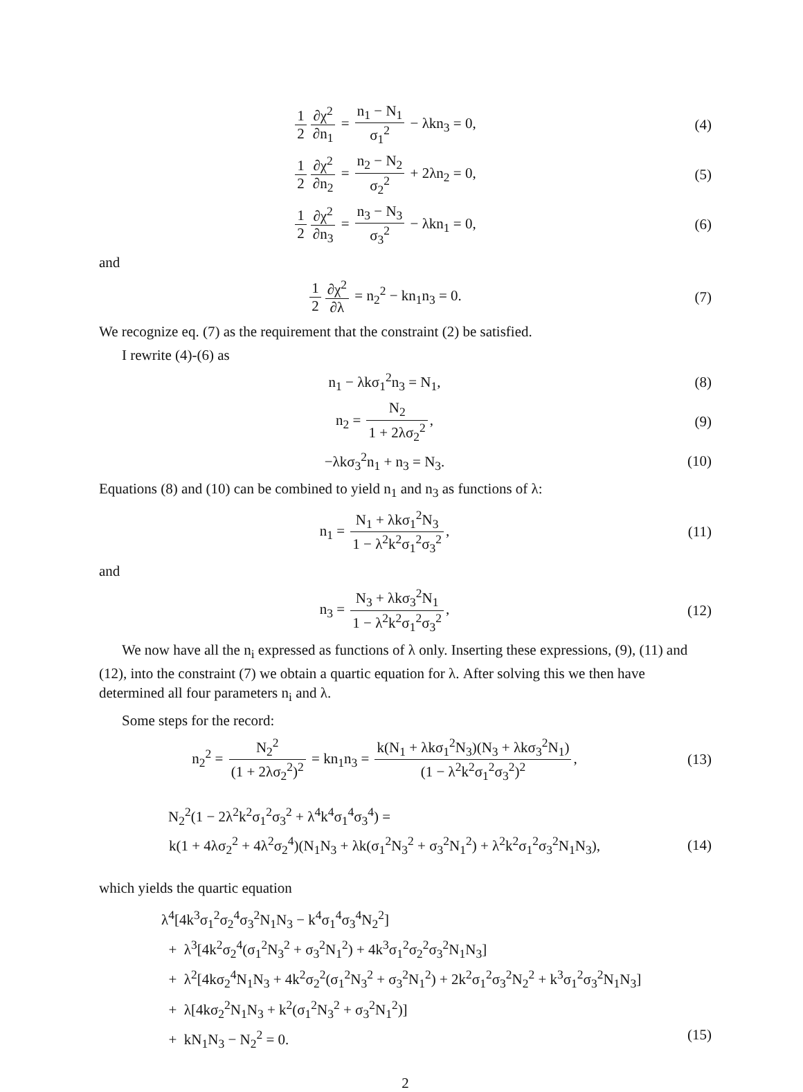1 2 ∂χ<sup>2</sup> ∂n<sub>1</sub> = n<sub>1</sub> − N<sub>1</sub> σ<sub>1</sub><sup>2</sup> − λkn<sub>3</sub> = 0,
(4)
1 2 ∂χ<sup>2</sup> ∂n<sub>2</sub> = n<sub>2</sub> − N<sub>2</sub> σ<sub>2</sub><sup>2</sup> + 2λn<sub>2</sub> = 0,
(5)
1 2 ∂χ<sup>2</sup> ∂n<sub>3</sub> = n<sub>3</sub> − N<sub>3</sub> σ<sub>3</sub><sup>2</sup> − λkn<sub>1</sub> = 0,
(6)
and
1 2 ∂χ<sup>2</sup> ∂λ = n<sub>2</sub><sup>2</sup> − kn<sub>1</sub>n<sub>3</sub> = 0. (7)
We recognize eq. (7) as the requirement that the constraint (2) be satisfied.
I rewrite (4)-(6) as
n<sub>1</sub> − λkσ<sub>1</sub><sup>2</sup>n<sub>3</sub> = N<sub>1</sub>, (8)
n<sub>2</sub> = N<sub>2</sub> 1 + 2λσ<sub>2</sub><sup>2</sup>, (9)
−λkσ<sub>3</sub><sup>2</sup>n<sub>1</sub> + n<sub>3</sub> = N<sub>3</sub>. (10)
Equations (8) and (10) can be combined to yield n<sub>1</sub> and n<sub>3</sub> as functions of λ:
n<sub>1</sub> = N<sub>1</sub> + λkσ<sub>1</sub><sup>2</sup>N<sub>3</sub> 1 − λ<sup>2</sup>k<sup>2</sup>σ<sub>1</sub><sup>2</sup>σ<sub>3</sub><sup>2</sup>,
(11)
and
n<sub>3</sub> = N<sub>3</sub> + λkσ<sub>3</sub><sup>2</sup>N<sub>1</sub> 1 − λ<sup>2</sup>k<sup>2</sup>σ<sub>1</sub><sup>2</sup>σ<sub>3</sub><sup>2</sup>,
(12)
We now have all the n<sub>i</sub> expressed as functions of λ only. Inserting these expressions, (9), (11) and (12), into the constraint (7) we obtain a quartic equation for λ. After solving this we then have determined all four parameters n<sub>i</sub> and λ.
Some steps for the record:
n<sub>2</sub><sup>2</sup> = N<sub>2</sub><sup>2</sup> (1 + 2λσ<sub>2</sub><sup>2</sup>)<sup>2</sup> = kn<sub>1</sub>n<sub>3</sub> = k(N<sub>1</sub> + λkσ<sub>1</sub><sup>2</sup>N<sub>3</sub>)(N<sub>3</sub> + λkσ<sub>3</sub><sup>2</sup>N<sub>1</sub>) (1 − λ<sup>2</sup>k<sup>2</sup>σ<sub>1</sub><sup>2</sup>σ<sub>3</sub><sup>2</sup>)<sup>2</sup>,
(13)
N<sub>2</sub><sup>2</sup>(1 − 2λ<sup>2</sup>k<sup>2</sup>σ<sub>1</sub><sup>2</sup>σ<sub>3</sub><sup>2</sup> + λ<sup>4</sup>k<sup>4</sup>σ<sub>1</sub><sup>4</sup>σ<sub>3</sub><sup>4</sup>) =
k(1 + 4λσ<sub>2</sub><sup>2</sup> + 4λ<sup>2</sup>σ<sub>2</sub><sup>4</sup>)(N<sub>1</sub>N<sub>3</sub> + λk(σ<sub>1</sub><sup>2</sup>N<sub>3</sub><sup>2</sup> + σ<sub>3</sub><sup>2</sup>N<sub>1</sub><sup>2</sup>) + λ<sup>2</sup>k<sup>2</sup>σ<sub>1</sub><sup>2</sup>σ<sub>3</sub><sup>2</sup>N<sub>1</sub>N<sub>3</sub>),
(14)
which yields the quartic equation
λ<sup>4</sup>[4k<sup>3</sup>σ<sub>1</sub><sup>2</sup>σ<sub>2</sub><sup>4</sup>σ<sub>3</sub><sup>2</sup>N<sub>1</sub>N<sub>3</sub> − k<sup>4</sup>σ<sub>1</sub><sup>4</sup>σ<sub>3</sub><sup>4</sup>N<sub>2</sub><sup>2</sup>]
+ λ<sup>3</sup>[4k<sup>2</sup>σ<sub>2</sub><sup>4</sup>(σ<sub>1</sub><sup>2</sup>N<sub>3</sub><sup>2</sup> + σ<sub>3</sub><sup>2</sup>N<sub>1</sub><sup>2</sup>) + 4k<sup>3</sup>σ<sub>1</sub><sup>2</sup>σ<sub>2</sub><sup>2</sup>σ<sub>3</sub><sup>2</sup>N<sub>1</sub>N<sub>3</sub>]
+ λ<sup>2</sup>[4kσ<sub>2</sub><sup>4</sup>N<sub>1</sub>N<sub>3</sub> + 4k<sup>2</sup>σ<sub>2</sub><sup>2</sup>(σ<sub>1</sub><sup>2</sup>N<sub>3</sub><sup>2</sup> + σ<sub>3</sub><sup>2</sup>N<sub>1</sub><sup>2</sup>) + 2k<sup>2</sup>σ<sub>1</sub><sup>2</sup>σ<sub>3</sub><sup>2</sup>N<sub>2</sub><sup>2</sup> + k<sup>3</sup>σ<sub>1</sub><sup>2</sup>σ<sub>3</sub><sup>2</sup>N<sub>1</sub>N<sub>3</sub>]
+ λ[4kσ<sub>2</sub><sup>2</sup>N<sub>1</sub>N<sub>3</sub> + k<sup>2</sup>(σ<sub>1</sub><sup>2</sup>N<sub>3</sub><sup>2</sup> + σ<sub>3</sub><sup>2</sup>N<sub>1</sub><sup>2</sup>)]
+ kN<sub>1</sub>N<sub>3</sub> − N<sub>2</sub><sup>2</sup> = 0. (15)
2